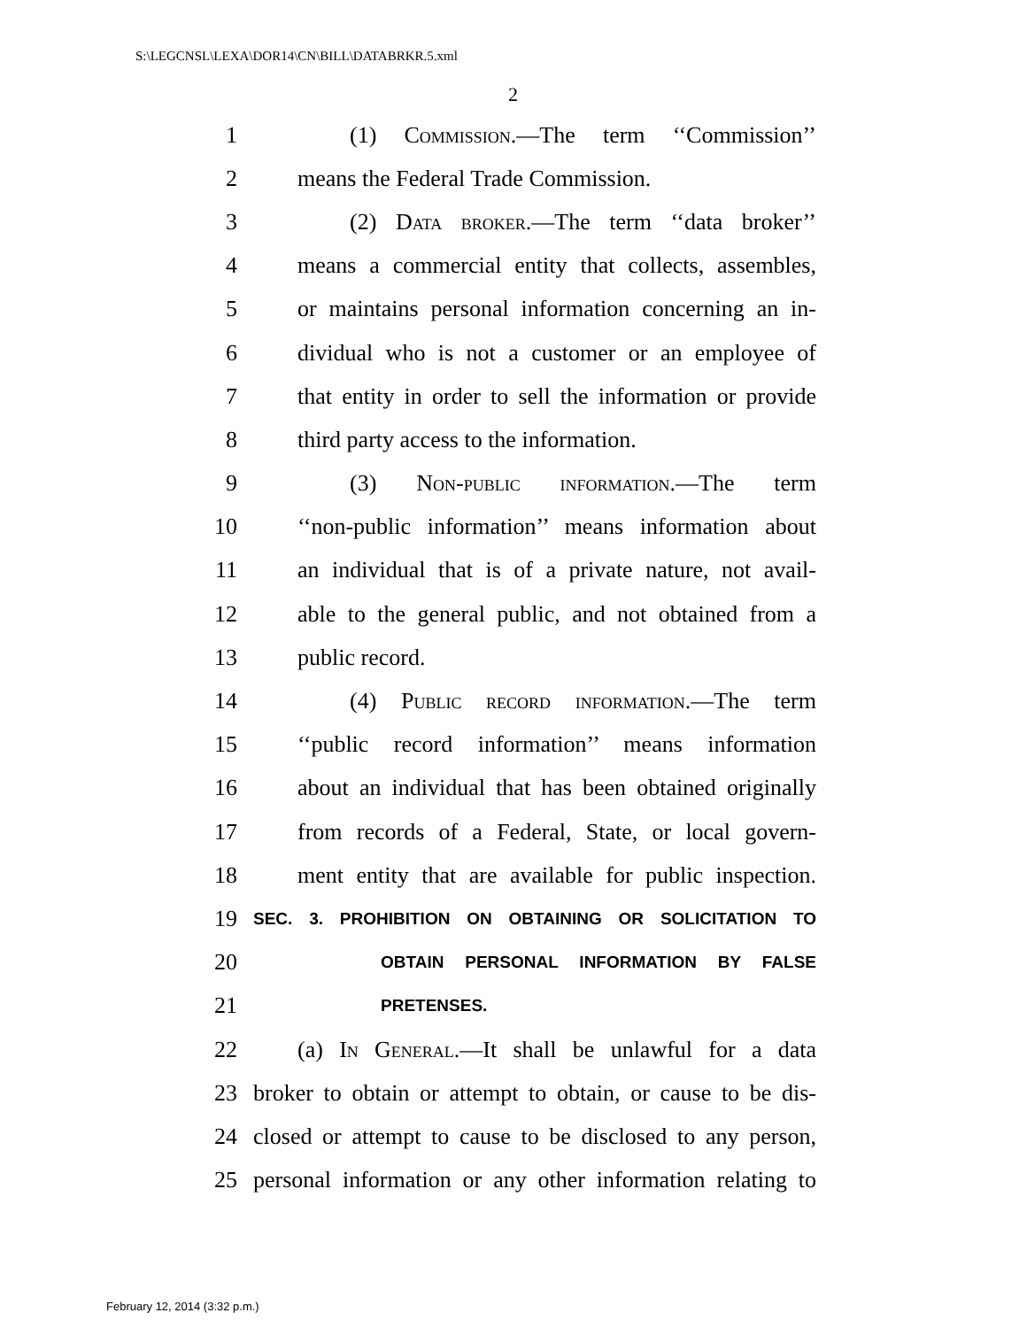S:\LEGCNSL\LEXA\DOR14\CN\BILL\DATABRKR.5.xml
2
1 (1) Commission.—The term ‘‘Commission’’
2 means the Federal Trade Commission.
3 (2) Data broker.—The term ‘‘data broker’’
4 means a commercial entity that collects, assembles,
5 or maintains personal information concerning an in-
6 dividual who is not a customer or an employee of
7 that entity in order to sell the information or provide
8 third party access to the information.
9 (3) Non-public information.—The term
10 ‘‘non-public information’’ means information about
11 an individual that is of a private nature, not avail-
12 able to the general public, and not obtained from a
13 public record.
14 (4) Public record information.—The term
15 ‘‘public record information’’ means information
16 about an individual that has been obtained originally
17 from records of a Federal, State, or local govern-
18 ment entity that are available for public inspection.
19 SEC. 3. PROHIBITION ON OBTAINING OR SOLICITATION TO
20 OBTAIN PERSONAL INFORMATION BY FALSE
21 PRETENSES.
22 (a) In General.—It shall be unlawful for a data
23 broker to obtain or attempt to obtain, or cause to be dis-
24 closed or attempt to cause to be disclosed to any person,
25 personal information or any other information relating to
February 12, 2014 (3:32 p.m.)